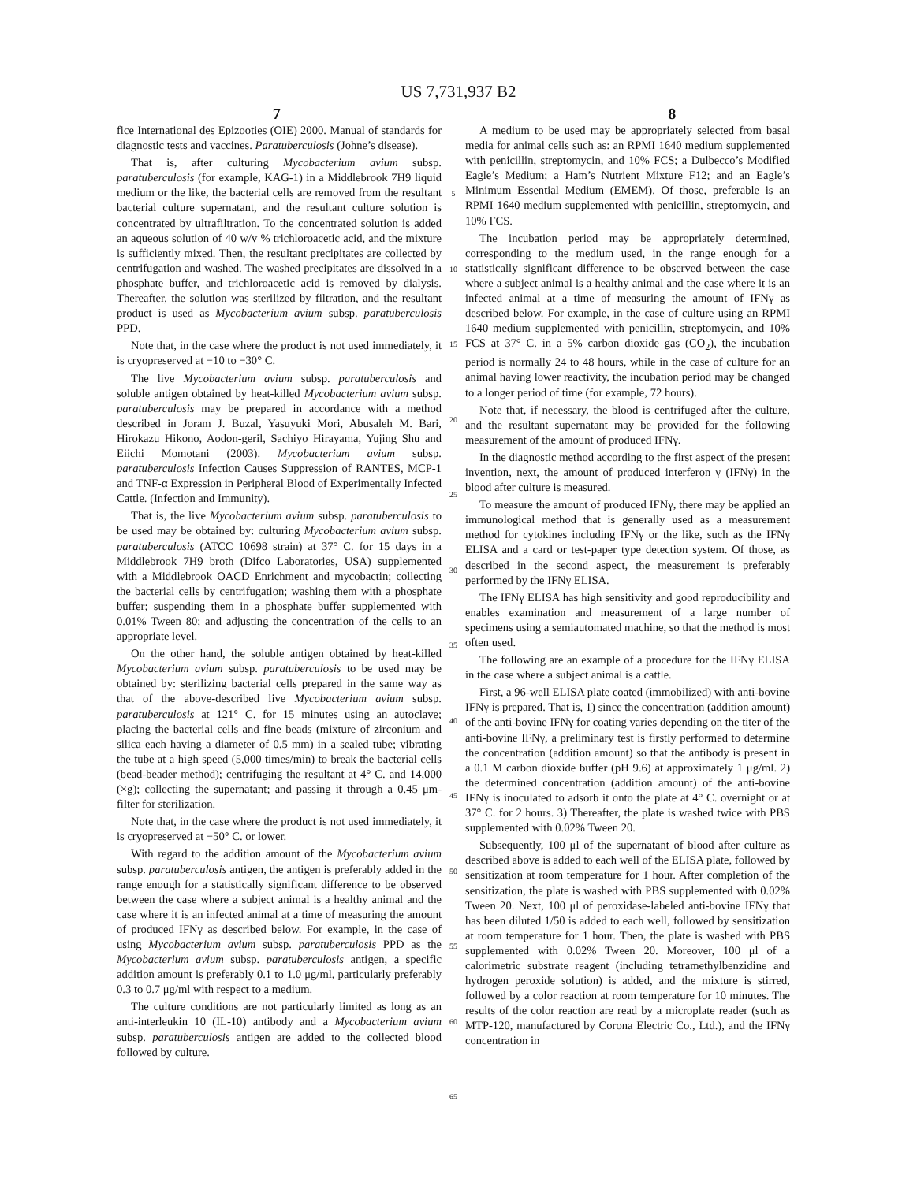US 7,731,937 B2
7 8
fice International des Epizooties (OIE) 2000. Manual of standards for diagnostic tests and vaccines. Paratuberculosis (Johne’s disease).
That is, after culturing Mycobacterium avium subsp. paratuberculosis (for example, KAG-1) in a Middlebrook 7H9 liquid medium or the like, the bacterial cells are removed from the resultant bacterial culture supernatant, and the resultant culture solution is concentrated by ultrafiltration. To the concentrated solution is added an aqueous solution of 40 w/v % trichloroacetic acid, and the mixture is sufficiently mixed. Then, the resultant precipitates are collected by centrifugation and washed. The washed precipitates are dissolved in a phosphate buffer, and trichloroacetic acid is removed by dialysis. Thereafter, the solution was sterilized by filtration, and the resultant product is used as Mycobacterium avium subsp. paratuberculosis PPD.
Note that, in the case where the product is not used immediately, it is cryopreserved at −10 to −30° C.
The live Mycobacterium avium subsp. paratuberculosis and soluble antigen obtained by heat-killed Mycobacterium avium subsp. paratuberculosis may be prepared in accordance with a method described in Joram J. Buzal, Yasuyuki Mori, Abusaleh M. Bari, Hirokazu Hikono, Aodon-geril, Sachiyo Hirayama, Yujing Shu and Eiichi Momotani (2003). Mycobacterium avium subsp. paratuberculosis Infection Causes Suppression of RANTES, MCP-1 and TNF-α Expression in Peripheral Blood of Experimentally Infected Cattle. (Infection and Immunity).
That is, the live Mycobacterium avium subsp. paratuberculosis to be used may be obtained by: culturing Mycobacterium avium subsp. paratuberculosis (ATCC 10698 strain) at 37° C. for 15 days in a Middlebrook 7H9 broth (Difco Laboratories, USA) supplemented with a Middlebrook OACD Enrichment and mycobactin; collecting the bacterial cells by centrifugation; washing them with a phosphate buffer; suspending them in a phosphate buffer supplemented with 0.01% Tween 80; and adjusting the concentration of the cells to an appropriate level.
On the other hand, the soluble antigen obtained by heat-killed Mycobacterium avium subsp. paratuberculosis to be used may be obtained by: sterilizing bacterial cells prepared in the same way as that of the above-described live Mycobacterium avium subsp. paratuberculosis at 121° C. for 15 minutes using an autoclave; placing the bacterial cells and fine beads (mixture of zirconium and silica each having a diameter of 0.5 mm) in a sealed tube; vibrating the tube at a high speed (5,000 times/min) to break the bacterial cells (bead-beader method); centrifuging the resultant at 4° C. and 14,000 (×g); collecting the supernatant; and passing it through a 0.45 μm-filter for sterilization.
Note that, in the case where the product is not used immediately, it is cryopreserved at −50° C. or lower.
With regard to the addition amount of the Mycobacterium avium subsp. paratuberculosis antigen, the antigen is preferably added in the range enough for a statistically significant difference to be observed between the case where a subject animal is a healthy animal and the case where it is an infected animal at a time of measuring the amount of produced IFNγ as described below. For example, in the case of using Mycobacterium avium subsp. paratuberculosis PPD as the Mycobacterium avium subsp. paratuberculosis antigen, a specific addition amount is preferably 0.1 to 1.0 μg/ml, particularly preferably 0.3 to 0.7 μg/ml with respect to a medium.
The culture conditions are not particularly limited as long as an anti-interleukin 10 (IL-10) antibody and a Mycobacterium avium subsp. paratuberculosis antigen are added to the collected blood followed by culture.
5
10
15
20
25
30
35
40
45
50
55
60
65
A medium to be used may be appropriately selected from basal media for animal cells such as: an RPMI 1640 medium supplemented with penicillin, streptomycin, and 10% FCS; a Dulbecco’s Modified Eagle’s Medium; a Ham’s Nutrient Mixture F12; and an Eagle’s Minimum Essential Medium (EMEM). Of those, preferable is an RPMI 1640 medium supplemented with penicillin, streptomycin, and 10% FCS.
The incubation period may be appropriately determined, corresponding to the medium used, in the range enough for a statistically significant difference to be observed between the case where a subject animal is a healthy animal and the case where it is an infected animal at a time of measuring the amount of IFNγ as described below. For example, in the case of culture using an RPMI 1640 medium supplemented with penicillin, streptomycin, and 10% FCS at 37° C. in a 5% carbon dioxide gas (CO<sub>2</sub>), the incubation period is normally 24 to 48 hours, while in the case of culture for an animal having lower reactivity, the incubation period may be changed to a longer period of time (for example, 72 hours).
Note that, if necessary, the blood is centrifuged after the culture, and the resultant supernatant may be provided for the following measurement of the amount of produced IFNγ.
In the diagnostic method according to the first aspect of the present invention, next, the amount of produced interferon γ (IFNγ) in the blood after culture is measured.
To measure the amount of produced IFNγ, there may be applied an immunological method that is generally used as a measurement method for cytokines including IFNγ or the like, such as the IFNγ ELISA and a card or test-paper type detection system. Of those, as described in the second aspect, the measurement is preferably performed by the IFNγ ELISA.
The IFNγ ELISA has high sensitivity and good reproducibility and enables examination and measurement of a large number of specimens using a semiautomated machine, so that the method is most often used.
The following are an example of a procedure for the IFNγ ELISA in the case where a subject animal is a cattle.
First, a 96-well ELISA plate coated (immobilized) with anti-bovine IFNγ is prepared. That is, 1) since the concentration (addition amount) of the anti-bovine IFNγ for coating varies depending on the titer of the anti-bovine IFNγ, a preliminary test is firstly performed to determine the concentration (addition amount) so that the antibody is present in a 0.1 M carbon dioxide buffer (pH 9.6) at approximately 1 μg/ml. 2) the determined concentration (addition amount) of the anti-bovine IFNγ is inoculated to adsorb it onto the plate at 4° C. overnight or at 37° C. for 2 hours. 3) Thereafter, the plate is washed twice with PBS supplemented with 0.02% Tween 20.
Subsequently, 100 μl of the supernatant of blood after culture as described above is added to each well of the ELISA plate, followed by sensitization at room temperature for 1 hour. After completion of the sensitization, the plate is washed with PBS supplemented with 0.02% Tween 20. Next, 100 μl of peroxidase-labeled anti-bovine IFNγ that has been diluted 1/50 is added to each well, followed by sensitization at room temperature for 1 hour. Then, the plate is washed with PBS supplemented with 0.02% Tween 20. Moreover, 100 μl of a calorimetric substrate reagent (including tetramethylbenzidine and hydrogen peroxide solution) is added, and the mixture is stirred, followed by a color reaction at room temperature for 10 minutes. The results of the color reaction are read by a microplate reader (such as MTP-120, manufactured by Corona Electric Co., Ltd.), and the IFNγ concentration in